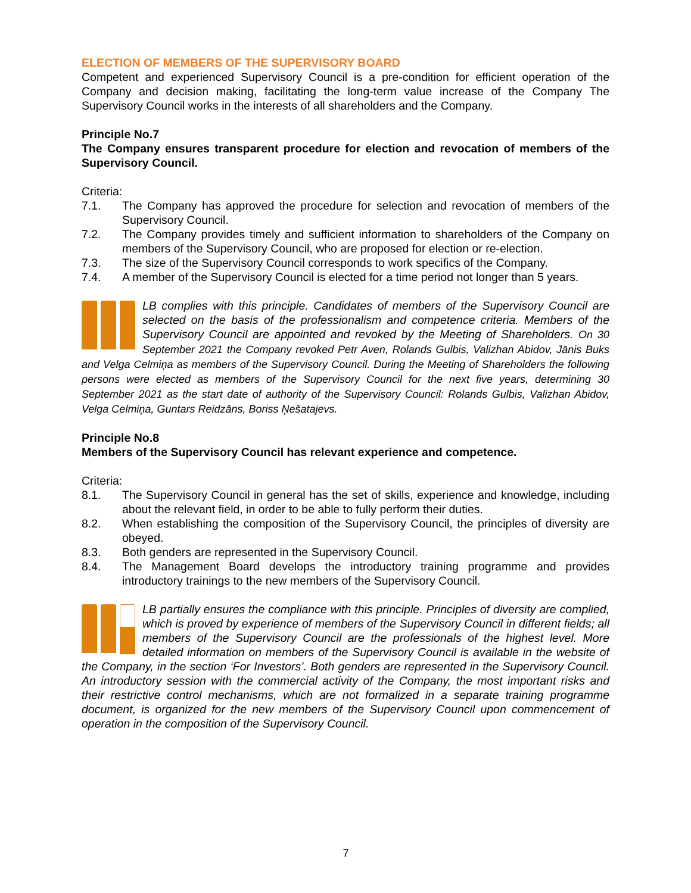ELECTION OF MEMBERS OF THE SUPERVISORY BOARD
Competent and experienced Supervisory Council is a pre-condition for efficient operation of the Company and decision making, facilitating the long-term value increase of the Company The Supervisory Council works in the interests of all shareholders and the Company.
Principle No.7
The Company ensures transparent procedure for election and revocation of members of the Supervisory Council.
Criteria:
7.1. The Company has approved the procedure for selection and revocation of members of the Supervisory Council.
7.2. The Company provides timely and sufficient information to shareholders of the Company on members of the Supervisory Council, who are proposed for election or re-election.
7.3. The size of the Supervisory Council corresponds to work specifics of the Company.
7.4. A member of the Supervisory Council is elected for a time period not longer than 5 years.
LB complies with this principle. Candidates of members of the Supervisory Council are selected on the basis of the professionalism and competence criteria. Members of the Supervisory Council are appointed and revoked by the Meeting of Shareholders. On 30 September 2021 the Company revoked Petr Aven, Rolands Gulbis, Valizhan Abidov, Jānis Buks and Velga Celmiņa as members of the Supervisory Council. During the Meeting of Shareholders the following persons were elected as members of the Supervisory Council for the next five years, determining 30 September 2021 as the start date of authority of the Supervisory Council: Rolands Gulbis, Valizhan Abidov, Velga Celmiņa, Guntars Reidzāns, Boriss Ņešatajevs.
Principle No.8
Members of the Supervisory Council has relevant experience and competence.
Criteria:
8.1. The Supervisory Council in general has the set of skills, experience and knowledge, including about the relevant field, in order to be able to fully perform their duties.
8.2. When establishing the composition of the Supervisory Council, the principles of diversity are obeyed.
8.3. Both genders are represented in the Supervisory Council.
8.4. The Management Board develops the introductory training programme and provides introductory trainings to the new members of the Supervisory Council.
LB partially ensures the compliance with this principle. Principles of diversity are complied, which is proved by experience of members of the Supervisory Council in different fields; all members of the Supervisory Council are the professionals of the highest level. More detailed information on members of the Supervisory Council is available in the website of the Company, in the section ‘For Investors’. Both genders are represented in the Supervisory Council. An introductory session with the commercial activity of the Company, the most important risks and their restrictive control mechanisms, which are not formalized in a separate training programme document, is organized for the new members of the Supervisory Council upon commencement of operation in the composition of the Supervisory Council.
7